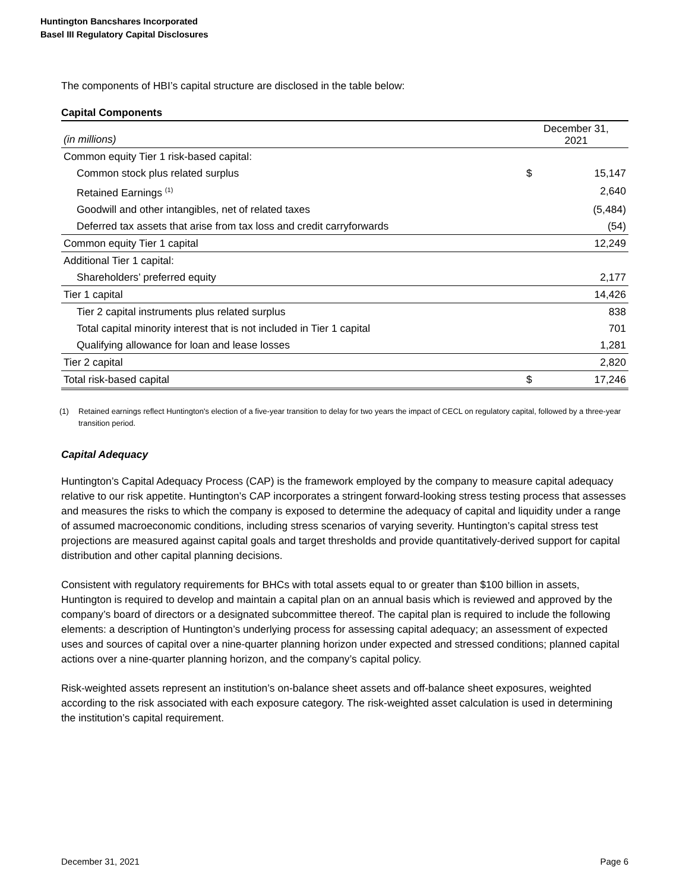Huntington Bancshares Incorporated
Basel III Regulatory Capital Disclosures
The components of HBI’s capital structure are disclosed in the table below:
Capital Components
| (in millions) | December 31, 2021 | |
| --- | --- | --- |
| Common equity Tier 1 risk-based capital: | | |
| Common stock plus related surplus | $ | 15,147 |
| Retained Earnings <sup>(1)</sup> | | 2,640 |
| Goodwill and other intangibles, net of related taxes | | (5,484) |
| Deferred tax assets that arise from tax loss and credit carryforwards | | (54) |
| Common equity Tier 1 capital | | 12,249 |
| Additional Tier 1 capital: | | |
| Shareholders’ preferred equity | | 2,177 |
| Tier 1 capital | | 14,426 |
| Tier 2 capital instruments plus related surplus | | 838 |
| Total capital minority interest that is not included in Tier 1 capital | | 701 |
| Qualifying allowance for loan and lease losses | | 1,281 |
| Tier 2 capital | | 2,820 |
| Total risk-based capital | $ | 17,246 |
(1) Retained earnings reflect Huntington's election of a five-year transition to delay for two years the impact of CECL on regulatory capital, followed by a three-year transition period.
Capital Adequacy
Huntington’s Capital Adequacy Process (CAP) is the framework employed by the company to measure capital adequacy relative to our risk appetite. Huntington’s CAP incorporates a stringent forward-looking stress testing process that assesses and measures the risks to which the company is exposed to determine the adequacy of capital and liquidity under a range of assumed macroeconomic conditions, including stress scenarios of varying severity. Huntington’s capital stress test projections are measured against capital goals and target thresholds and provide quantitatively-derived support for capital distribution and other capital planning decisions.
Consistent with regulatory requirements for BHCs with total assets equal to or greater than $100 billion in assets, Huntington is required to develop and maintain a capital plan on an annual basis which is reviewed and approved by the company’s board of directors or a designated subcommittee thereof. The capital plan is required to include the following elements: a description of Huntington’s underlying process for assessing capital adequacy; an assessment of expected uses and sources of capital over a nine-quarter planning horizon under expected and stressed conditions; planned capital actions over a nine-quarter planning horizon, and the company’s capital policy.
Risk-weighted assets represent an institution’s on-balance sheet assets and off-balance sheet exposures, weighted according to the risk associated with each exposure category. The risk-weighted asset calculation is used in determining the institution’s capital requirement.
December 31, 2021 Page 6